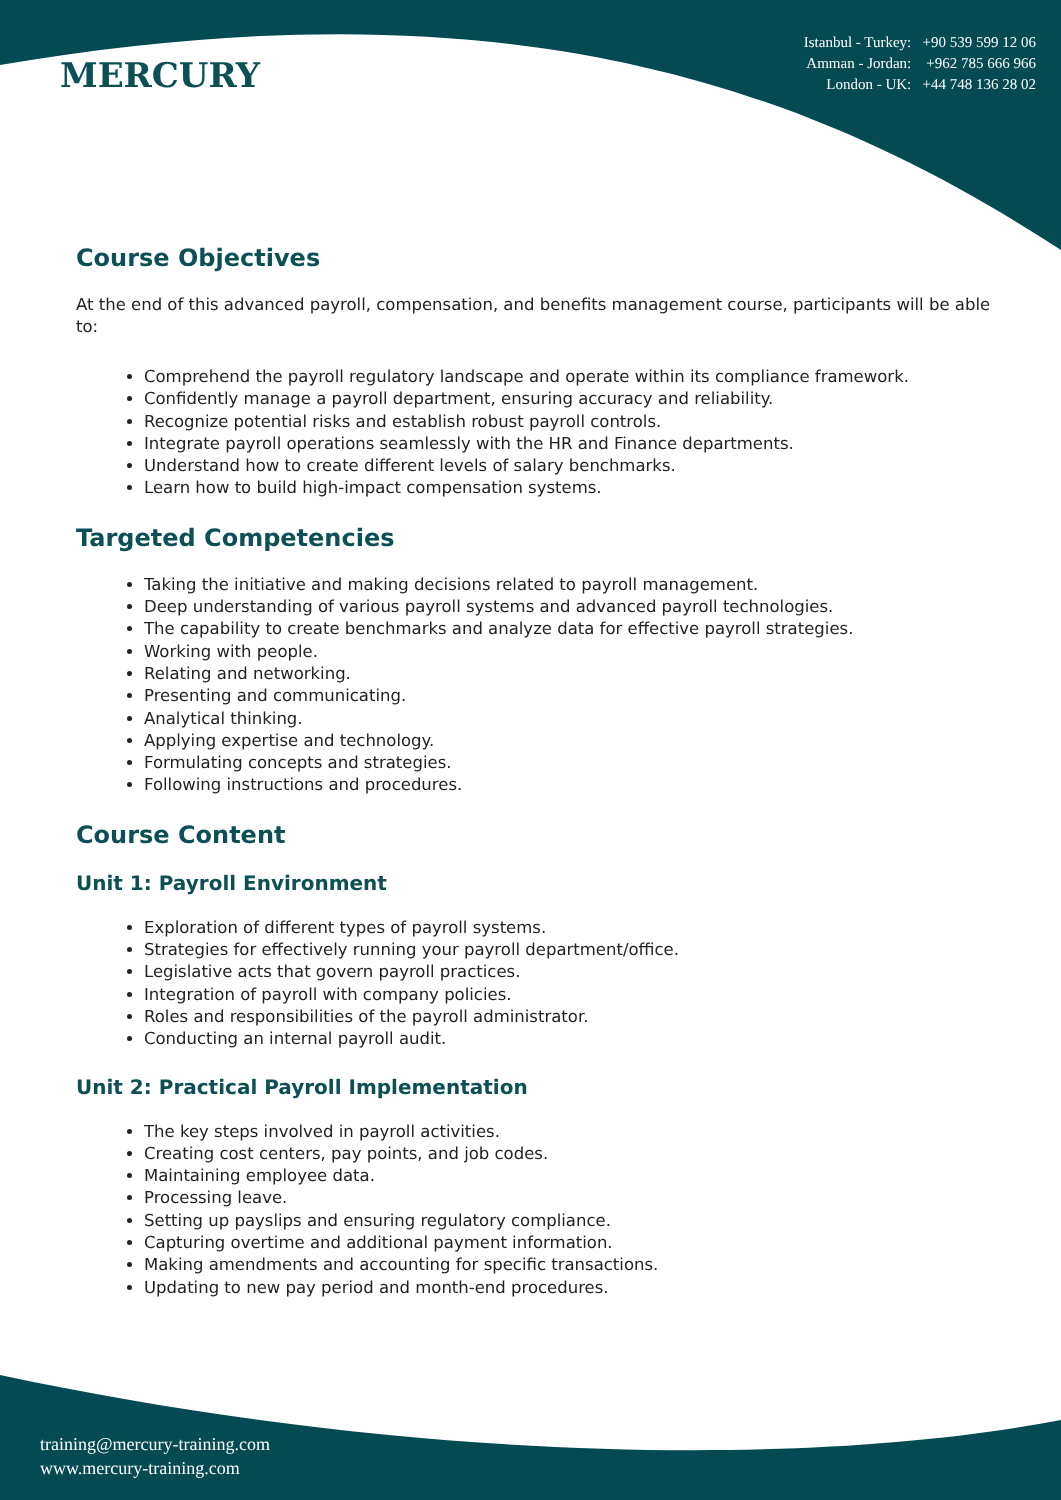MERCURY
Istanbul - Turkey: +90 539 599 12 06
Amman - Jordan: +962 785 666 966
London - UK: +44 748 136 28 02
Course Objectives
At the end of this advanced payroll, compensation, and benefits management course, participants will be able to:
Comprehend the payroll regulatory landscape and operate within its compliance framework.
Confidently manage a payroll department, ensuring accuracy and reliability.
Recognize potential risks and establish robust payroll controls.
Integrate payroll operations seamlessly with the HR and Finance departments.
Understand how to create different levels of salary benchmarks.
Learn how to build high-impact compensation systems.
Targeted Competencies
Taking the initiative and making decisions related to payroll management.
Deep understanding of various payroll systems and advanced payroll technologies.
The capability to create benchmarks and analyze data for effective payroll strategies.
Working with people.
Relating and networking.
Presenting and communicating.
Analytical thinking.
Applying expertise and technology.
Formulating concepts and strategies.
Following instructions and procedures.
Course Content
Unit 1: Payroll Environment
Exploration of different types of payroll systems.
Strategies for effectively running your payroll department/office.
Legislative acts that govern payroll practices.
Integration of payroll with company policies.
Roles and responsibilities of the payroll administrator.
Conducting an internal payroll audit.
Unit 2: Practical Payroll Implementation
The key steps involved in payroll activities.
Creating cost centers, pay points, and job codes.
Maintaining employee data.
Processing leave.
Setting up payslips and ensuring regulatory compliance.
Capturing overtime and additional payment information.
Making amendments and accounting for specific transactions.
Updating to new pay period and month-end procedures.
training@mercury-training.com
www.mercury-training.com